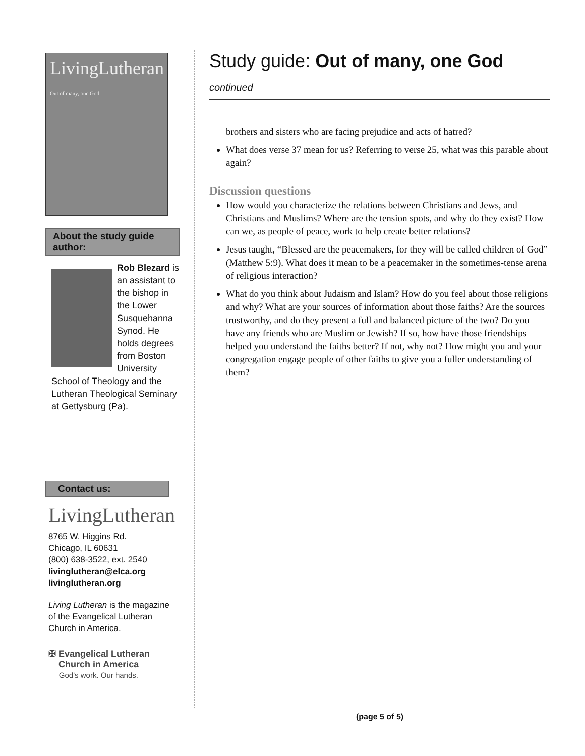LivingLutheran
Out of many, one God
About the study guide author:
Rob Blezard is an assistant to the bishop in the Lower Susquehanna Synod. He holds degrees from Boston University School of Theology and the Lutheran Theological Seminary at Gettysburg (Pa).
Contact us:
LivingLutheran
8765 W. Higgins Rd.
Chicago, IL 60631
(800) 638-3522, ext. 2540
livinglutheran@elca.org
livinglutheran.org
Living Lutheran is the magazine of the Evangelical Lutheran Church in America.
✠ Evangelical Lutheran
Church in America
God's work. Our hands.
Study guide: Out of many, one God
continued
brothers and sisters who are facing prejudice and acts of hatred?
What does verse 37 mean for us? Referring to verse 25, what was this parable about again?
Discussion questions
How would you characterize the relations between Christians and Jews, and Christians and Muslims? Where are the tension spots, and why do they exist? How can we, as people of peace, work to help create better relations?
Jesus taught, “Blessed are the peacemakers, for they will be called children of God” (Matthew 5:9). What does it mean to be a peacemaker in the sometimes-tense arena of religious interaction?
What do you think about Judaism and Islam? How do you feel about those religions and why? What are your sources of information about those faiths? Are the sources trustworthy, and do they present a full and balanced picture of the two? Do you have any friends who are Muslim or Jewish? If so, how have those friendships helped you understand the faiths better? If not, why not? How might you and your congregation engage people of other faiths to give you a fuller understanding of them?
(page 5 of 5)